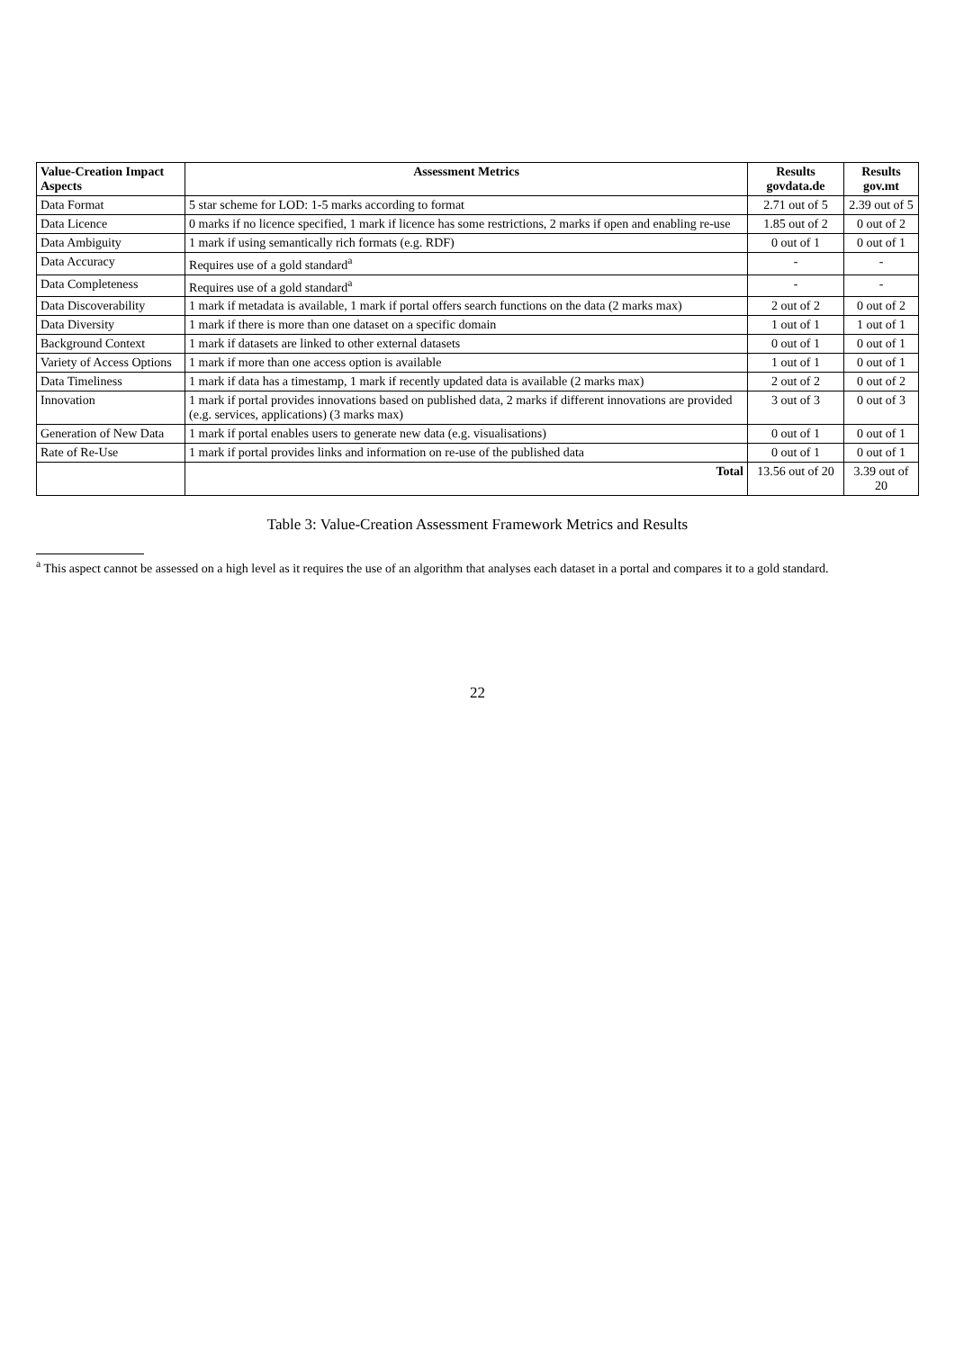| Value-Creation Impact Aspects | Assessment Metrics | Results govdata.de | Results gov.mt |
| --- | --- | --- | --- |
| Data Format | 5 star scheme for LOD: 1-5 marks according to format | 2.71 out of 5 | 2.39 out of 5 |
| Data Licence | 0 marks if no licence specified, 1 mark if licence has some restrictions, 2 marks if open and enabling re-use | 1.85 out of 2 | 0 out of 2 |
| Data Ambiguity | 1 mark if using semantically rich formats (e.g. RDF) | 0 out of 1 | 0 out of 1 |
| Data Accuracy | Requires use of a gold standard<sup>a</sup> | - | - |
| Data Completeness | Requires use of a gold standard<sup>a</sup> | - | - |
| Data Discoverability | 1 mark if metadata is available, 1 mark if portal offers search functions on the data (2 marks max) | 2 out of 2 | 0 out of 2 |
| Data Diversity | 1 mark if there is more than one dataset on a specific domain | 1 out of 1 | 1 out of 1 |
| Background Context | 1 mark if datasets are linked to other external datasets | 0 out of 1 | 0 out of 1 |
| Variety of Access Options | 1 mark if more than one access option is available | 1 out of 1 | 0 out of 1 |
| Data Timeliness | 1 mark if data has a timestamp, 1 mark if recently updated data is available (2 marks max) | 2 out of 2 | 0 out of 2 |
| Innovation | 1 mark if portal provides innovations based on published data, 2 marks if different innovations are provided (e.g. services, applications) (3 marks max) | 3 out of 3 | 0 out of 3 |
| Generation of New Data | 1 mark if portal enables users to generate new data (e.g. visualisations) | 0 out of 1 | 0 out of 1 |
| Rate of Re-Use | 1 mark if portal provides links and information on re-use of the published data | 0 out of 1 | 0 out of 1 |
| | Total | 13.56 out of 20 | 3.39 out of 20 |
Table 3: Value-Creation Assessment Framework Metrics and Results
<sup>a</sup> This aspect cannot be assessed on a high level as it requires the use of an algorithm that analyses each dataset in a portal and compares it to a gold standard.
22